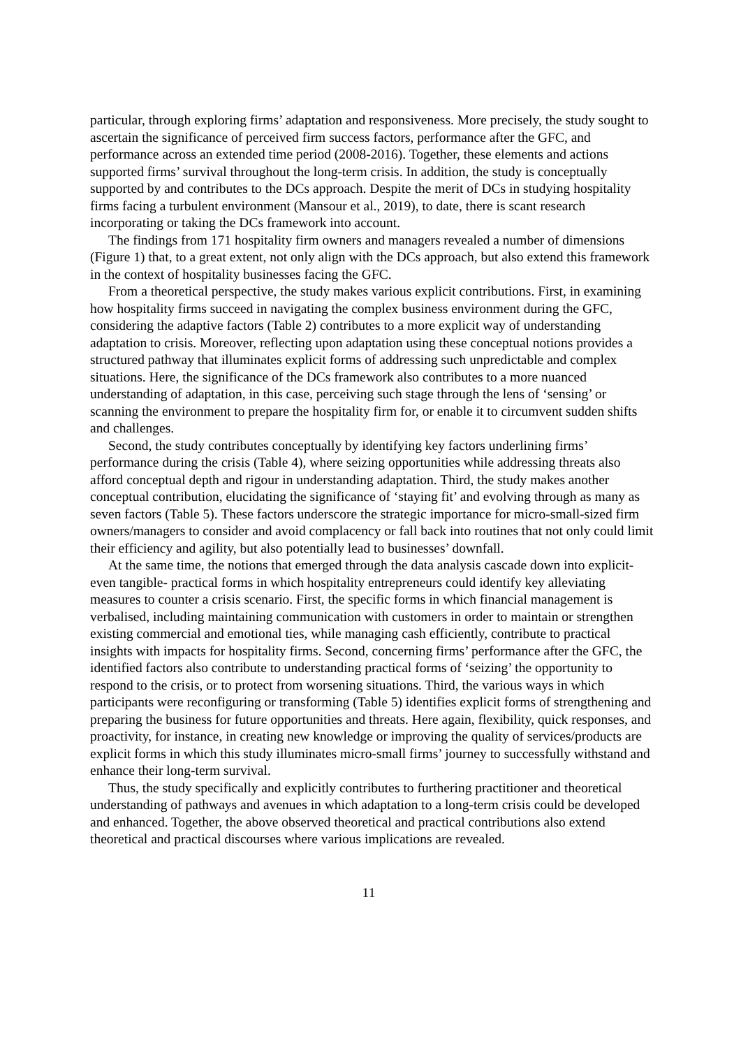particular, through exploring firms’ adaptation and responsiveness. More precisely, the study sought to ascertain the significance of perceived firm success factors, performance after the GFC, and performance across an extended time period (2008-2016). Together, these elements and actions supported firms’ survival throughout the long-term crisis. In addition, the study is conceptually supported by and contributes to the DCs approach. Despite the merit of DCs in studying hospitality firms facing a turbulent environment (Mansour et al., 2019), to date, there is scant research incorporating or taking the DCs framework into account.
The findings from 171 hospitality firm owners and managers revealed a number of dimensions (Figure 1) that, to a great extent, not only align with the DCs approach, but also extend this framework in the context of hospitality businesses facing the GFC.
From a theoretical perspective, the study makes various explicit contributions. First, in examining how hospitality firms succeed in navigating the complex business environment during the GFC, considering the adaptive factors (Table 2) contributes to a more explicit way of understanding adaptation to crisis. Moreover, reflecting upon adaptation using these conceptual notions provides a structured pathway that illuminates explicit forms of addressing such unpredictable and complex situations. Here, the significance of the DCs framework also contributes to a more nuanced understanding of adaptation, in this case, perceiving such stage through the lens of ‘sensing’ or scanning the environment to prepare the hospitality firm for, or enable it to circumvent sudden shifts and challenges.
Second, the study contributes conceptually by identifying key factors underlining firms’ performance during the crisis (Table 4), where seizing opportunities while addressing threats also afford conceptual depth and rigour in understanding adaptation. Third, the study makes another conceptual contribution, elucidating the significance of ‘staying fit’ and evolving through as many as seven factors (Table 5). These factors underscore the strategic importance for micro-small-sized firm owners/managers to consider and avoid complacency or fall back into routines that not only could limit their efficiency and agility, but also potentially lead to businesses’ downfall.
At the same time, the notions that emerged through the data analysis cascade down into explicit- even tangible- practical forms in which hospitality entrepreneurs could identify key alleviating measures to counter a crisis scenario. First, the specific forms in which financial management is verbalised, including maintaining communication with customers in order to maintain or strengthen existing commercial and emotional ties, while managing cash efficiently, contribute to practical insights with impacts for hospitality firms. Second, concerning firms’ performance after the GFC, the identified factors also contribute to understanding practical forms of ‘seizing’ the opportunity to respond to the crisis, or to protect from worsening situations. Third, the various ways in which participants were reconfiguring or transforming (Table 5) identifies explicit forms of strengthening and preparing the business for future opportunities and threats. Here again, flexibility, quick responses, and proactivity, for instance, in creating new knowledge or improving the quality of services/products are explicit forms in which this study illuminates micro-small firms’ journey to successfully withstand and enhance their long-term survival.
Thus, the study specifically and explicitly contributes to furthering practitioner and theoretical understanding of pathways and avenues in which adaptation to a long-term crisis could be developed and enhanced. Together, the above observed theoretical and practical contributions also extend theoretical and practical discourses where various implications are revealed.
11